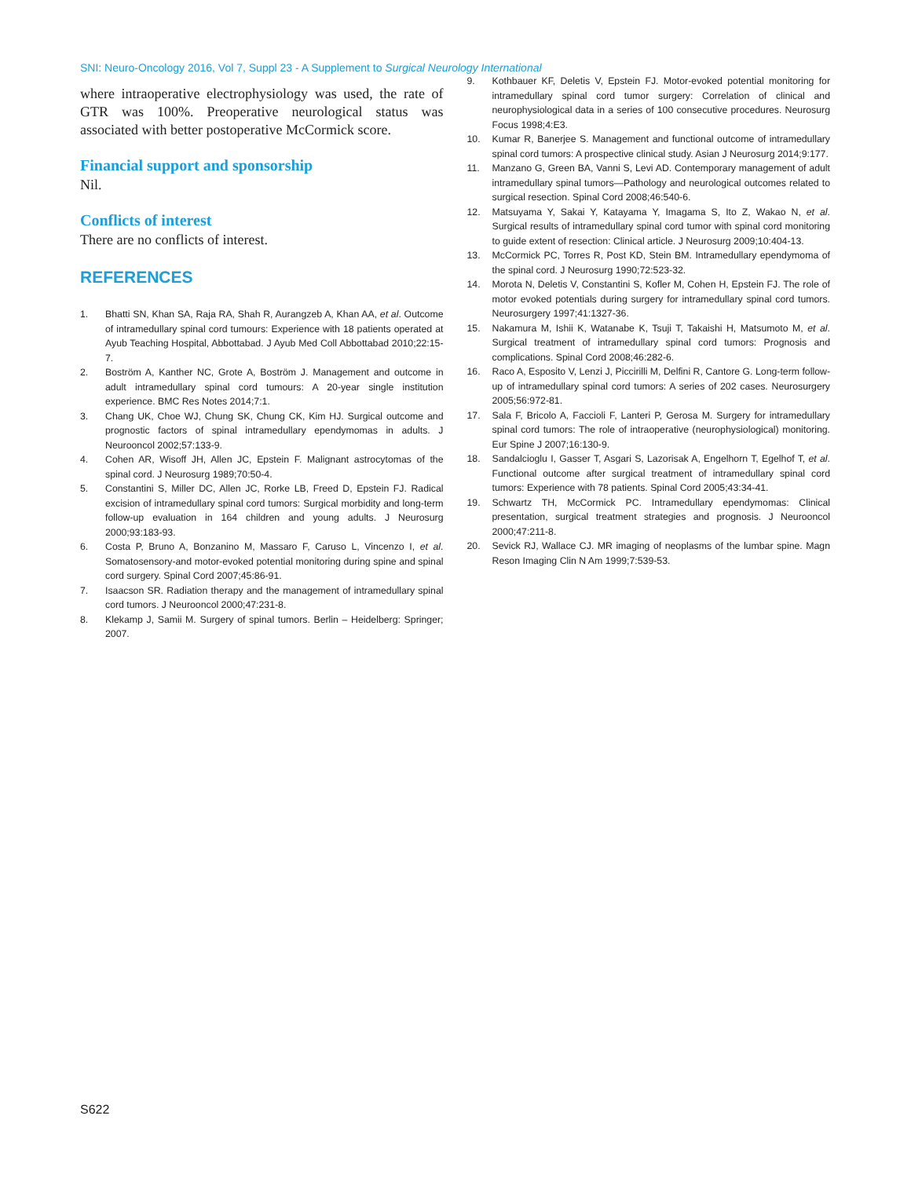SNI: Neuro-Oncology 2016, Vol 7, Suppl 23 - A Supplement to Surgical Neurology International
where intraoperative electrophysiology was used, the rate of GTR was 100%. Preoperative neurological status was associated with better postoperative McCormick score.
Financial support and sponsorship
Nil.
Conflicts of interest
There are no conflicts of interest.
REFERENCES
1. Bhatti SN, Khan SA, Raja RA, Shah R, Aurangzeb A, Khan AA, et al. Outcome of intramedullary spinal cord tumours: Experience with 18 patients operated at Ayub Teaching Hospital, Abbottabad. J Ayub Med Coll Abbottabad 2010;22:15-7.
2. Boström A, Kanther NC, Grote A, Boström J. Management and outcome in adult intramedullary spinal cord tumours: A 20-year single institution experience. BMC Res Notes 2014;7:1.
3. Chang UK, Choe WJ, Chung SK, Chung CK, Kim HJ. Surgical outcome and prognostic factors of spinal intramedullary ependymomas in adults. J Neurooncol 2002;57:133-9.
4. Cohen AR, Wisoff JH, Allen JC, Epstein F. Malignant astrocytomas of the spinal cord. J Neurosurg 1989;70:50-4.
5. Constantini S, Miller DC, Allen JC, Rorke LB, Freed D, Epstein FJ. Radical excision of intramedullary spinal cord tumors: Surgical morbidity and long-term follow-up evaluation in 164 children and young adults. J Neurosurg 2000;93:183-93.
6. Costa P, Bruno A, Bonzanino M, Massaro F, Caruso L, Vincenzo I, et al. Somatosensory-and motor-evoked potential monitoring during spine and spinal cord surgery. Spinal Cord 2007;45:86-91.
7. Isaacson SR. Radiation therapy and the management of intramedullary spinal cord tumors. J Neurooncol 2000;47:231-8.
8. Klekamp J, Samii M. Surgery of spinal tumors. Berlin – Heidelberg: Springer; 2007.
9. Kothbauer KF, Deletis V, Epstein FJ. Motor-evoked potential monitoring for intramedullary spinal cord tumor surgery: Correlation of clinical and neurophysiological data in a series of 100 consecutive procedures. Neurosurg Focus 1998;4:E3.
10. Kumar R, Banerjee S. Management and functional outcome of intramedullary spinal cord tumors: A prospective clinical study. Asian J Neurosurg 2014;9:177.
11. Manzano G, Green BA, Vanni S, Levi AD. Contemporary management of adult intramedullary spinal tumors—Pathology and neurological outcomes related to surgical resection. Spinal Cord 2008;46:540-6.
12. Matsuyama Y, Sakai Y, Katayama Y, Imagama S, Ito Z, Wakao N, et al. Surgical results of intramedullary spinal cord tumor with spinal cord monitoring to guide extent of resection: Clinical article. J Neurosurg 2009;10:404-13.
13. McCormick PC, Torres R, Post KD, Stein BM. Intramedullary ependymoma of the spinal cord. J Neurosurg 1990;72:523-32.
14. Morota N, Deletis V, Constantini S, Kofler M, Cohen H, Epstein FJ. The role of motor evoked potentials during surgery for intramedullary spinal cord tumors. Neurosurgery 1997;41:1327-36.
15. Nakamura M, Ishii K, Watanabe K, Tsuji T, Takaishi H, Matsumoto M, et al. Surgical treatment of intramedullary spinal cord tumors: Prognosis and complications. Spinal Cord 2008;46:282-6.
16. Raco A, Esposito V, Lenzi J, Piccirilli M, Delfini R, Cantore G. Long-term follow-up of intramedullary spinal cord tumors: A series of 202 cases. Neurosurgery 2005;56:972-81.
17. Sala F, Bricolo A, Faccioli F, Lanteri P, Gerosa M. Surgery for intramedullary spinal cord tumors: The role of intraoperative (neurophysiological) monitoring. Eur Spine J 2007;16:130-9.
18. Sandalcioglu I, Gasser T, Asgari S, Lazorisak A, Engelhorn T, Egelhof T, et al. Functional outcome after surgical treatment of intramedullary spinal cord tumors: Experience with 78 patients. Spinal Cord 2005;43:34-41.
19. Schwartz TH, McCormick PC. Intramedullary ependymomas: Clinical presentation, surgical treatment strategies and prognosis. J Neurooncol 2000;47:211-8.
20. Sevick RJ, Wallace CJ. MR imaging of neoplasms of the lumbar spine. Magn Reson Imaging Clin N Am 1999;7:539-53.
S622